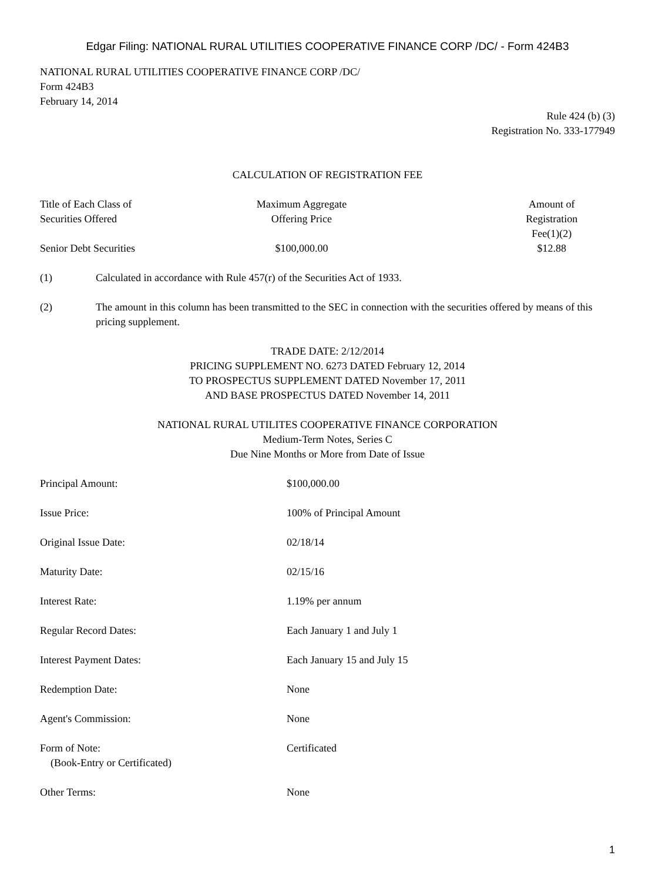Edgar Filing: NATIONAL RURAL UTILITIES COOPERATIVE FINANCE CORP /DC/ - Form 424B3
NATIONAL RURAL UTILITIES COOPERATIVE FINANCE CORP /DC/
Form 424B3
February 14, 2014
Rule 424 (b) (3)
Registration No. 333-177949
CALCULATION OF REGISTRATION FEE
| Title of Each Class of Securities Offered | Maximum Aggregate Offering Price | | Amount of Registration Fee(1)(2) |
| --- | --- | --- | --- |
| Senior Debt Securities | $100,000.00 | | $12.88 |
(1) Calculated in accordance with Rule 457(r) of the Securities Act of 1933.
(2) The amount in this column has been transmitted to the SEC in connection with the securities offered by means of this pricing supplement.
TRADE DATE: 2/12/2014
PRICING SUPPLEMENT NO. 6273 DATED February 12, 2014
TO PROSPECTUS SUPPLEMENT DATED November 17, 2011
AND BASE PROSPECTUS DATED November 14, 2011
NATIONAL RURAL UTILITES COOPERATIVE FINANCE CORPORATION
Medium-Term Notes, Series C
Due Nine Months or More from Date of Issue
| Principal Amount: | $100,000.00 |
| Issue Price: | 100% of Principal Amount |
| Original Issue Date: | 02/18/14 |
| Maturity Date: | 02/15/16 |
| Interest Rate: | 1.19% per annum |
| Regular Record Dates: | Each January 1 and July 1 |
| Interest Payment Dates: | Each January 15 and July 15 |
| Redemption Date: | None |
| Agent's Commission: | None |
| Form of Note: (Book-Entry or Certificated) | Certificated |
| Other Terms: | None |
1